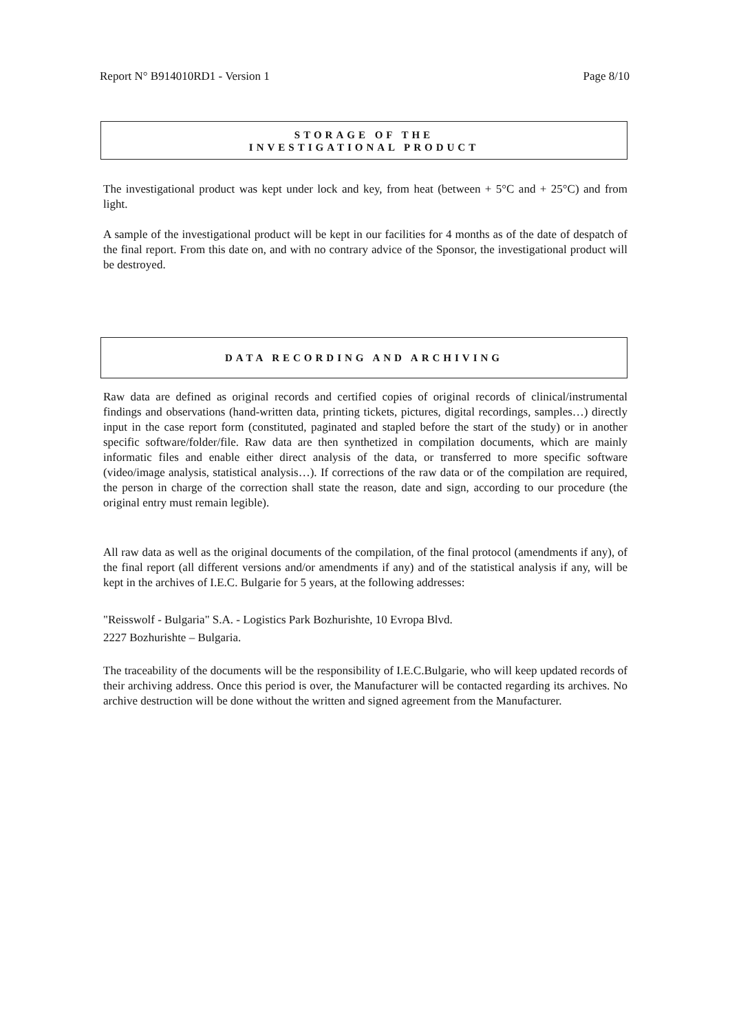Report N° B914010RD1 - Version 1 Page 8/10
STORAGE OF THE
INVESTIGATIONAL PRODUCT
The investigational product was kept under lock and key, from heat (between + 5°C and + 25°C) and from light.
A sample of the investigational product will be kept in our facilities for 4 months as of the date of despatch of the final report. From this date on, and with no contrary advice of the Sponsor, the investigational product will be destroyed.
DATA RECORDING AND ARCHIVING
Raw data are defined as original records and certified copies of original records of clinical/instrumental findings and observations (hand-written data, printing tickets, pictures, digital recordings, samples…) directly input in the case report form (constituted, paginated and stapled before the start of the study) or in another specific software/folder/file. Raw data are then synthetized in compilation documents, which are mainly informatic files and enable either direct analysis of the data, or transferred to more specific software (video/image analysis, statistical analysis…). If corrections of the raw data or of the compilation are required, the person in charge of the correction shall state the reason, date and sign, according to our procedure (the original entry must remain legible).
All raw data as well as the original documents of the compilation, of the final protocol (amendments if any), of the final report (all different versions and/or amendments if any) and of the statistical analysis if any, will be kept in the archives of I.E.C. Bulgarie for 5 years, at the following addresses:
"Reisswolf - Bulgaria" S.A. - Logistics Park Bozhurishte, 10 Evropa Blvd.
2227 Bozhurishte – Bulgaria.
The traceability of the documents will be the responsibility of I.E.C.Bulgarie, who will keep updated records of their archiving address. Once this period is over, the Manufacturer will be contacted regarding its archives. No archive destruction will be done without the written and signed agreement from the Manufacturer.